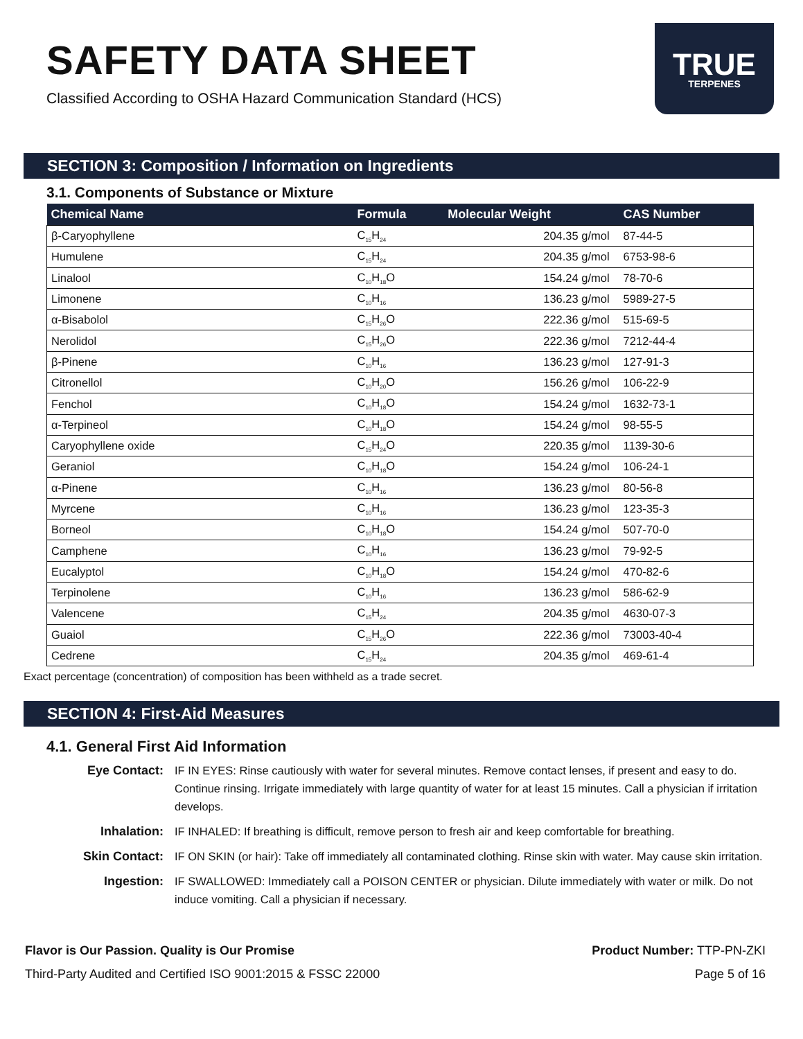SAFETY DATA SHEET
Classified According to OSHA Hazard Communication Standard (HCS)
TRUE
TERPENES
SECTION 3: Composition / Information on Ingredients
3.1. Components of Substance or Mixture
| Chemical Name | Formula | Molecular Weight | CAS Number |
| --- | --- | --- | --- |
| β-Caryophyllene | C<sub>15</sub>H<sub>24</sub> | 204.35 g/mol | 87-44-5 |
| Humulene | C<sub>15</sub>H<sub>24</sub> | 204.35 g/mol | 6753-98-6 |
| Linalool | C<sub>10</sub>H<sub>18</sub>O | 154.24 g/mol | 78-70-6 |
| Limonene | C<sub>10</sub>H<sub>16</sub> | 136.23 g/mol | 5989-27-5 |
| α-Bisabolol | C<sub>15</sub>H<sub>26</sub>O | 222.36 g/mol | 515-69-5 |
| Nerolidol | C<sub>15</sub>H<sub>26</sub>O | 222.36 g/mol | 7212-44-4 |
| β-Pinene | C<sub>10</sub>H<sub>16</sub> | 136.23 g/mol | 127-91-3 |
| Citronellol | C<sub>10</sub>H<sub>20</sub>O | 156.26 g/mol | 106-22-9 |
| Fenchol | C<sub>10</sub>H<sub>18</sub>O | 154.24 g/mol | 1632-73-1 |
| α-Terpineol | C<sub>10</sub>H<sub>18</sub>O | 154.24 g/mol | 98-55-5 |
| Caryophyllene oxide | C<sub>15</sub>H<sub>24</sub>O | 220.35 g/mol | 1139-30-6 |
| Geraniol | C<sub>10</sub>H<sub>18</sub>O | 154.24 g/mol | 106-24-1 |
| α-Pinene | C<sub>10</sub>H<sub>16</sub> | 136.23 g/mol | 80-56-8 |
| Myrcene | C<sub>10</sub>H<sub>16</sub> | 136.23 g/mol | 123-35-3 |
| Borneol | C<sub>10</sub>H<sub>18</sub>O | 154.24 g/mol | 507-70-0 |
| Camphene | C<sub>10</sub>H<sub>16</sub> | 136.23 g/mol | 79-92-5 |
| Eucalyptol | C<sub>10</sub>H<sub>18</sub>O | 154.24 g/mol | 470-82-6 |
| Terpinolene | C<sub>10</sub>H<sub>16</sub> | 136.23 g/mol | 586-62-9 |
| Valencene | C<sub>15</sub>H<sub>24</sub> | 204.35 g/mol | 4630-07-3 |
| Guaiol | C<sub>15</sub>H<sub>26</sub>O | 222.36 g/mol | 73003-40-4 |
| Cedrene | C<sub>15</sub>H<sub>24</sub> | 204.35 g/mol | 469-61-4 |
Exact percentage (concentration) of composition has been withheld as a trade secret.
SECTION 4: First-Aid Measures
4.1. General First Aid Information
Eye Contact: IF IN EYES: Rinse cautiously with water for several minutes. Remove contact lenses, if present and easy to do. Continue rinsing. Irrigate immediately with large quantity of water for at least 15 minutes. Call a physician if irritation develops.
Inhalation: IF INHALED: If breathing is difficult, remove person to fresh air and keep comfortable for breathing.
Skin Contact: IF ON SKIN (or hair): Take off immediately all contaminated clothing. Rinse skin with water. May cause skin irritation.
Ingestion: IF SWALLOWED: Immediately call a POISON CENTER or physician. Dilute immediately with water or milk. Do not induce vomiting. Call a physician if necessary.
Flavor is Our Passion. Quality is Our Promise
Third-Party Audited and Certified ISO 9001:2015 & FSSC 22000
Product Number: TTP-PN-ZKI
Page 5 of 16